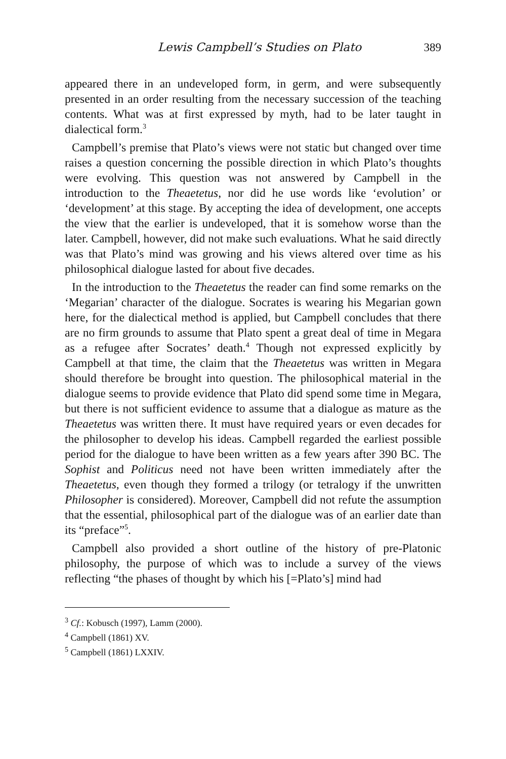Lewis Campbell’s Studies on Plato 389
appeared there in an undeveloped form, in germ, and were subsequently presented in an order resulting from the necessary succession of the teaching contents. What was at first expressed by myth, had to be later taught in dialectical form.<sup>3</sup>
Campbell’s premise that Plato’s views were not static but changed over time raises a question concerning the possible direction in which Plato’s thoughts were evolving. This question was not answered by Campbell in the introduction to the Theaetetus, nor did he use words like ‘evolution’ or ‘development’ at this stage. By accepting the idea of development, one accepts the view that the earlier is undeveloped, that it is somehow worse than the later. Campbell, however, did not make such evaluations. What he said directly was that Plato’s mind was growing and his views altered over time as his philosophical dialogue lasted for about five decades.
In the introduction to the Theaetetus the reader can find some remarks on the ‘Megarian’ character of the dialogue. Socrates is wearing his Megarian gown here, for the dialectical method is applied, but Campbell concludes that there are no firm grounds to assume that Plato spent a great deal of time in Megara as a refugee after Socrates’ death.<sup>4</sup> Though not expressed explicitly by Campbell at that time, the claim that the Theaetetus was written in Megara should therefore be brought into question. The philosophical material in the dialogue seems to provide evidence that Plato did spend some time in Megara, but there is not sufficient evidence to assume that a dialogue as mature as the Theaetetus was written there. It must have required years or even decades for the philosopher to develop his ideas. Campbell regarded the earliest possible period for the dialogue to have been written as a few years after 390 BC. The Sophist and Politicus need not have been written immediately after the Theaetetus, even though they formed a trilogy (or tetralogy if the unwritten Philosopher is considered). Moreover, Campbell did not refute the assumption that the essential, philosophical part of the dialogue was of an earlier date than its “preface”<sup>5</sup>.
Campbell also provided a short outline of the history of pre-Platonic philosophy, the purpose of which was to include a survey of the views reflecting “the phases of thought by which his [=Plato’s] mind had
<sup>3</sup> Cf.: Kobusch (1997), Lamm (2000).
<sup>4</sup> Campbell (1861) XV.
<sup>5</sup> Campbell (1861) LXXIV.